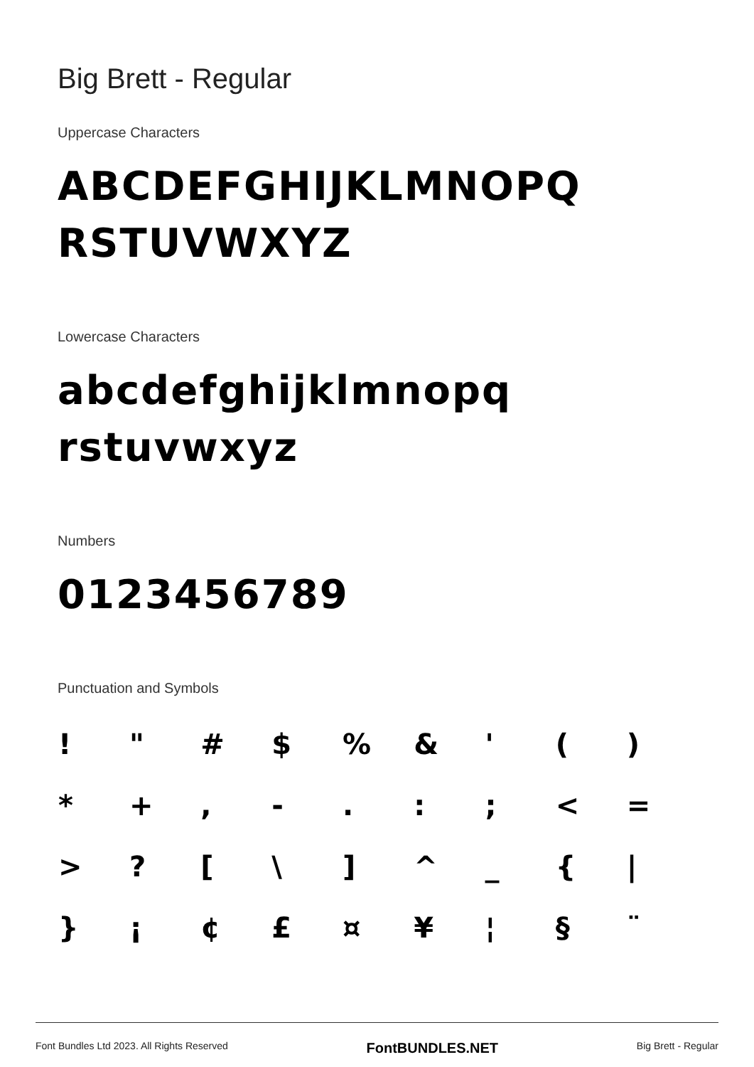Big Brett - Regular
Uppercase Characters
ABCDEFGHIJKLMNOPQ
RSTUVWXYZ
Lowercase Characters
abcdefghijklmnopq
rstuvwxyz
Numbers
0123456789
Punctuation and Symbols
| ! | " | # | $ | % | & | ' | ( | ) |
| * | + | , | - | . | : | ; | < | = |
| > | ? | [ | \ | ] | ^ | _ | { | / |
| } | ¡ | ¢ | £ | ¤ | ¥ | ¦ | § | ¨ |
Font Bundles Ltd 2023. All Rights Reserved FontBUNDLES.NET Big Brett - Regular